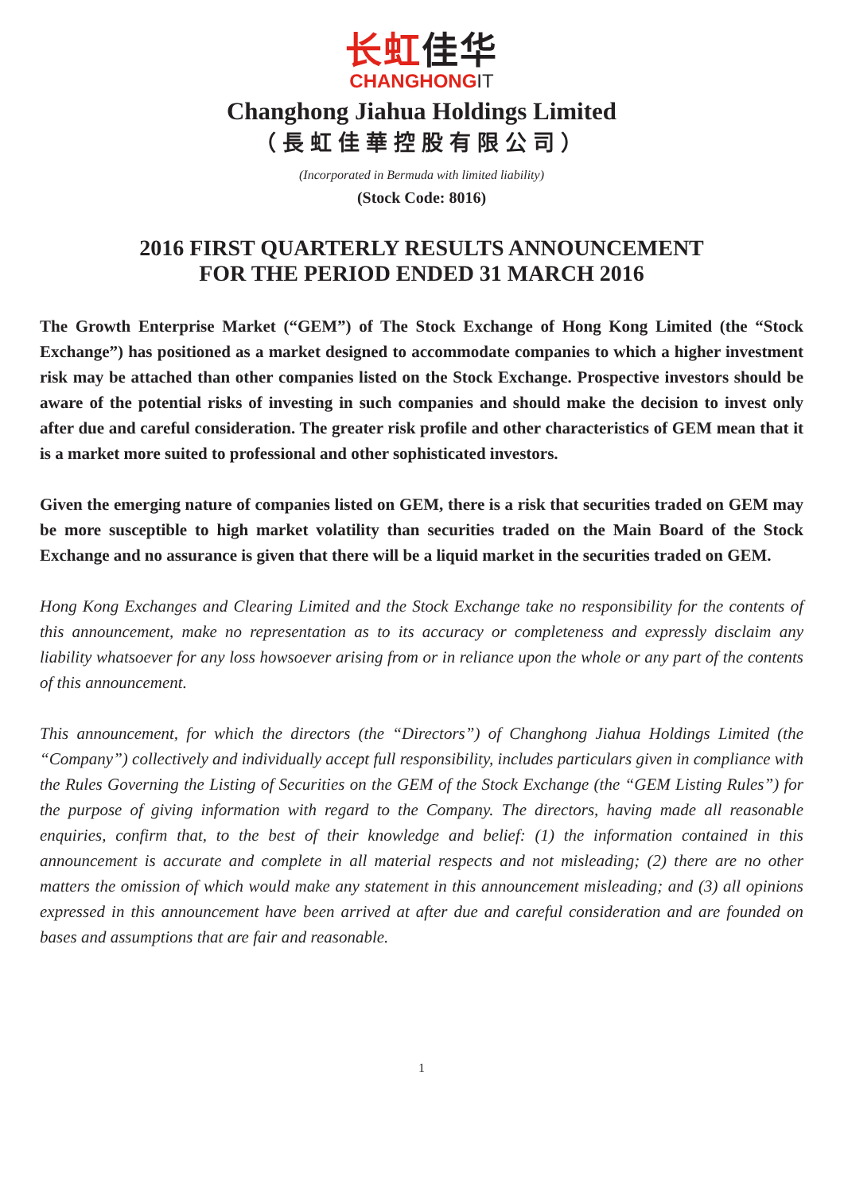长虹佳华
CHANGHONGIT
Changhong Jiahua Holdings Limited
（長虹佳華控股有限公司）
(Incorporated in Bermuda with limited liability)
(Stock Code: 8016)
2016 FIRST QUARTERLY RESULTS ANNOUNCEMENT
FOR THE PERIOD ENDED 31 MARCH 2016
The Growth Enterprise Market (“GEM”) of The Stock Exchange of Hong Kong Limited (the “Stock Exchange”) has positioned as a market designed to accommodate companies to which a higher investment risk may be attached than other companies listed on the Stock Exchange. Prospective investors should be aware of the potential risks of investing in such companies and should make the decision to invest only after due and careful consideration. The greater risk profile and other characteristics of GEM mean that it is a market more suited to professional and other sophisticated investors.
Given the emerging nature of companies listed on GEM, there is a risk that securities traded on GEM may be more susceptible to high market volatility than securities traded on the Main Board of the Stock Exchange and no assurance is given that there will be a liquid market in the securities traded on GEM.
Hong Kong Exchanges and Clearing Limited and the Stock Exchange take no responsibility for the contents of this announcement, make no representation as to its accuracy or completeness and expressly disclaim any liability whatsoever for any loss howsoever arising from or in reliance upon the whole or any part of the contents of this announcement.
This announcement, for which the directors (the “Directors”) of Changhong Jiahua Holdings Limited (the “Company”) collectively and individually accept full responsibility, includes particulars given in compliance with the Rules Governing the Listing of Securities on the GEM of the Stock Exchange (the “GEM Listing Rules”) for the purpose of giving information with regard to the Company. The directors, having made all reasonable enquiries, confirm that, to the best of their knowledge and belief: (1) the information contained in this announcement is accurate and complete in all material respects and not misleading; (2) there are no other matters the omission of which would make any statement in this announcement misleading; and (3) all opinions expressed in this announcement have been arrived at after due and careful consideration and are founded on bases and assumptions that are fair and reasonable.
1